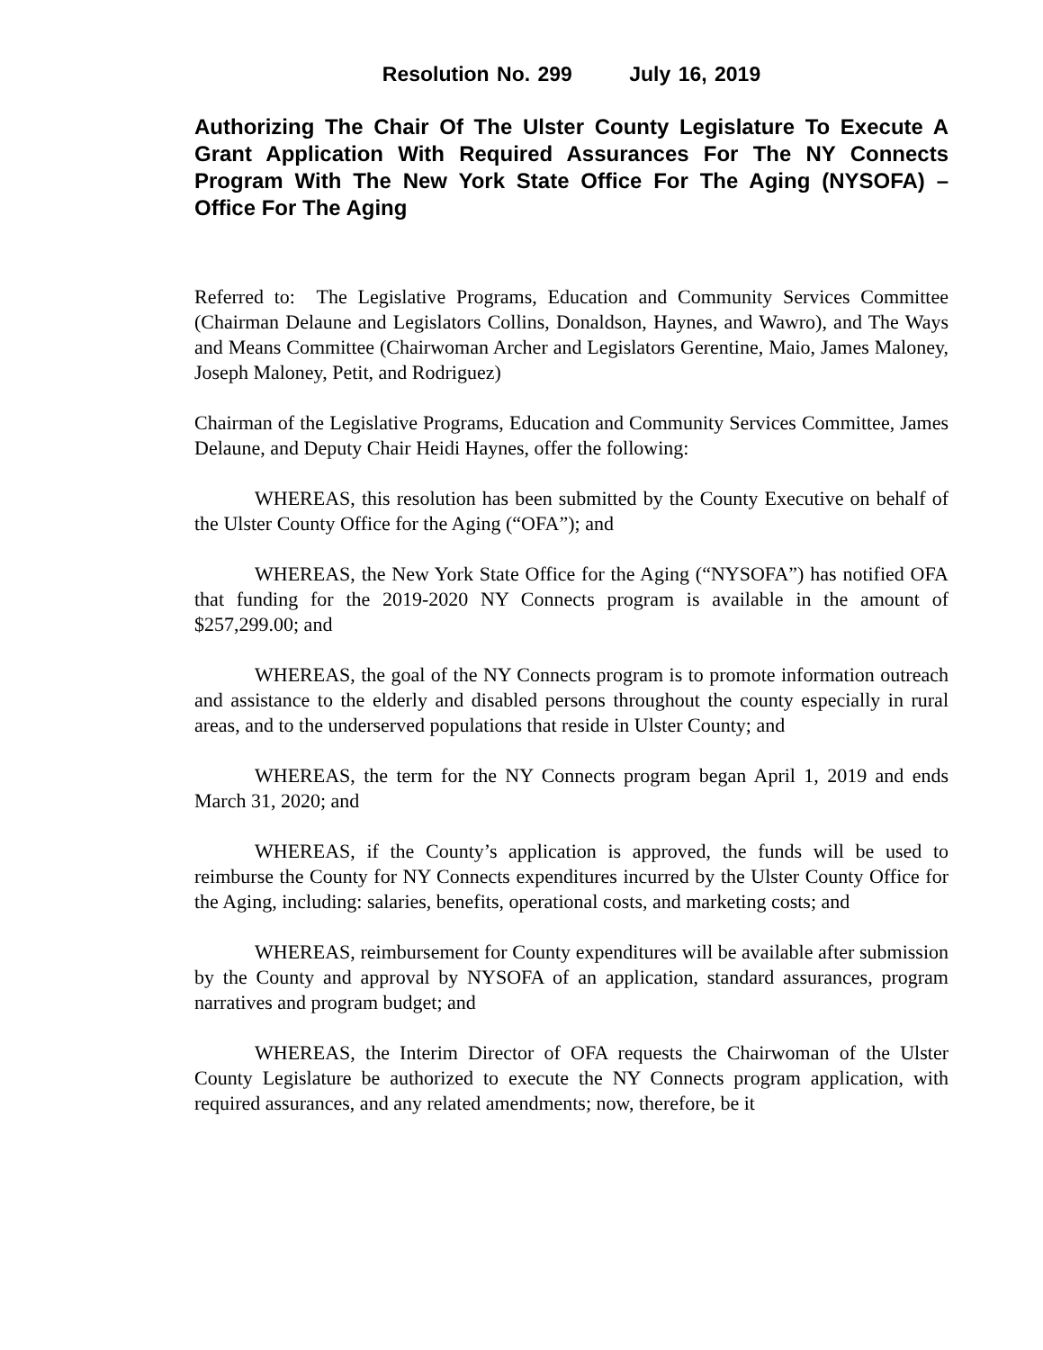Resolution No. 299 July 16, 2019
Authorizing The Chair Of The Ulster County Legislature To Execute A Grant Application With Required Assurances For The NY Connects Program With The New York State Office For The Aging (NYSOFA) – Office For The Aging
Referred to: The Legislative Programs, Education and Community Services Committee (Chairman Delaune and Legislators Collins, Donaldson, Haynes, and Wawro), and The Ways and Means Committee (Chairwoman Archer and Legislators Gerentine, Maio, James Maloney, Joseph Maloney, Petit, and Rodriguez)
Chairman of the Legislative Programs, Education and Community Services Committee, James Delaune, and Deputy Chair Heidi Haynes, offer the following:
WHEREAS, this resolution has been submitted by the County Executive on behalf of the Ulster County Office for the Aging (“OFA”); and
WHEREAS, the New York State Office for the Aging (“NYSOFA”) has notified OFA that funding for the 2019-2020 NY Connects program is available in the amount of $257,299.00; and
WHEREAS, the goal of the NY Connects program is to promote information outreach and assistance to the elderly and disabled persons throughout the county especially in rural areas, and to the underserved populations that reside in Ulster County; and
WHEREAS, the term for the NY Connects program began April 1, 2019 and ends March 31, 2020; and
WHEREAS, if the County’s application is approved, the funds will be used to reimburse the County for NY Connects expenditures incurred by the Ulster County Office for the Aging, including: salaries, benefits, operational costs, and marketing costs; and
WHEREAS, reimbursement for County expenditures will be available after submission by the County and approval by NYSOFA of an application, standard assurances, program narratives and program budget; and
WHEREAS, the Interim Director of OFA requests the Chairwoman of the Ulster County Legislature be authorized to execute the NY Connects program application, with required assurances, and any related amendments; now, therefore, be it